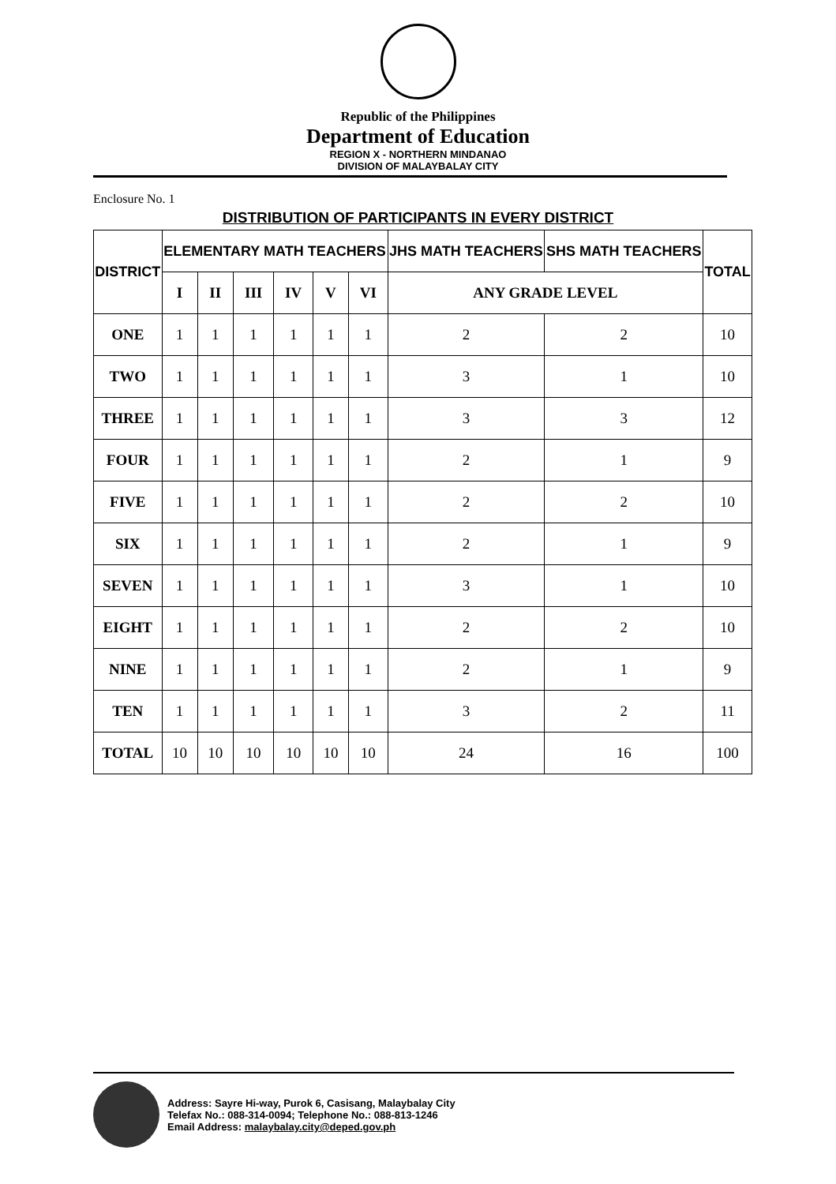Republic of the Philippines
Department of Education
REGION X - NORTHERN MINDANAO
DIVISION OF MALAYBALAY CITY
Enclosure No. 1
DISTRIBUTION OF PARTICIPANTS IN EVERY DISTRICT
| DISTRICT | ELEMENTARY MATH TEACHERS | | | | | | JHS MATH TEACHERS | SHS MATH TEACHERS | TOTAL |
| --- | --- | --- | --- | --- | --- | --- | --- | --- | --- |
| | I | II | III | IV | V | VI | ANY GRADE LEVEL | | |
| ONE | 1 | 1 | 1 | 1 | 1 | 1 | 2 | 2 | 10 |
| TWO | 1 | 1 | 1 | 1 | 1 | 1 | 3 | 1 | 10 |
| THREE | 1 | 1 | 1 | 1 | 1 | 1 | 3 | 3 | 12 |
| FOUR | 1 | 1 | 1 | 1 | 1 | 1 | 2 | 1 | 9 |
| FIVE | 1 | 1 | 1 | 1 | 1 | 1 | 2 | 2 | 10 |
| SIX | 1 | 1 | 1 | 1 | 1 | 1 | 2 | 1 | 9 |
| SEVEN | 1 | 1 | 1 | 1 | 1 | 1 | 3 | 1 | 10 |
| EIGHT | 1 | 1 | 1 | 1 | 1 | 1 | 2 | 2 | 10 |
| NINE | 1 | 1 | 1 | 1 | 1 | 1 | 2 | 1 | 9 |
| TEN | 1 | 1 | 1 | 1 | 1 | 1 | 3 | 2 | 11 |
| TOTAL | 10 | 10 | 10 | 10 | 10 | 10 | 24 | 16 | 100 |
Address: Sayre Hi-way, Purok 6, Casisang, Malaybalay City
Telefax No.: 088-314-0094; Telephone No.: 088-813-1246
Email Address: malaybalay.city@deped.gov.ph